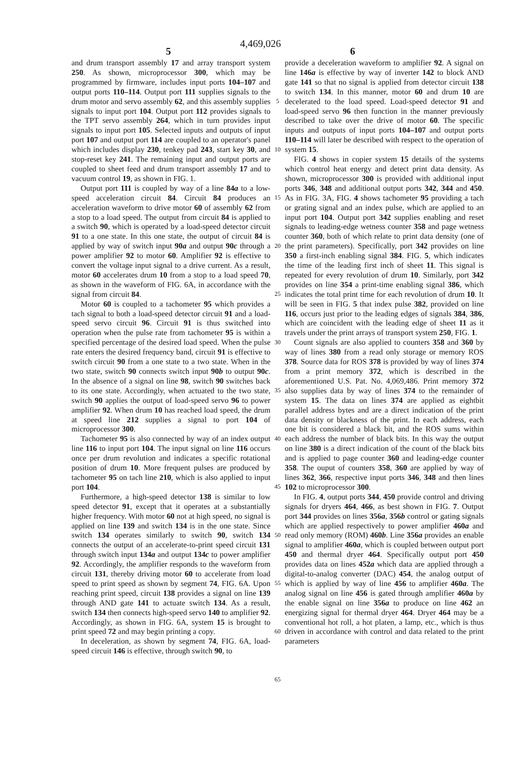4,469,026
5 6
and drum transport assembly 17 and array transport system 250. As shown, microprocessor 300, which may be programmed by firmware, includes input ports 104–107 and output ports 110–114. Output port 111 supplies signals to the drum motor and servo assembly 62, and this assembly supplies signals to input port 104. Output port 112 provides signals to the TPT servo assembly 264, which in turn provides input signals to input port 105. Selected inputs and outputs of input port 107 and output port 114 are coupled to an operator's panel which includes display 230, tenkey pad 243, start key 30, and stop-reset key 241. The remaining input and output ports are coupled to sheet feed and drum transport assembly 17 and to vacuum control 19, as shown in FIG. 1.
Output port 111 is coupled by way of a line 84a to a low-speed acceleration circuit 84. Circuit 84 produces an acceleration waveform to drive motor 60 of assembly 62 from a stop to a load speed. The output from circuit 84 is applied to a switch 90, which is operated by a load-speed detector circuit 91 to a one state. In this one state, the output of circuit 84 is applied by way of switch input 90a and output 90c through a power amplifier 92 to motor 60. Amplifier 92 is effective to convert the voltage input signal to a drive current. As a result, motor 60 accelerates drum 10 from a stop to a load speed 70, as shown in the waveform of FIG. 6A, in accordance with the signal from circuit 84.
Motor 60 is coupled to a tachometer 95 which provides a tach signal to both a load-speed detector circuit 91 and a load-speed servo circuit 96. Circuit 91 is thus switched into operation when the pulse rate from tachometer 95 is within a specified percentage of the desired load speed. When the pulse rate enters the desired frequency band, circuit 91 is effective to switch circuit 90 from a one state to a two state. When in the two state, switch 90 connects switch input 90b to output 90c. In the absence of a signal on line 98, switch 90 switches back to its one state. Accordingly, when actuated to the two state, switch 90 applies the output of load-speed servo 96 to power amplifier 92. When drum 10 has reached load speed, the drum at speed line 212 supplies a signal to port 104 of microprocessor 300.
Tachometer 95 is also connected by way of an index output line 116 to input port 104. The input signal on line 116 occurs once per drum revolution and indicates a specific rotational position of drum 10. More frequent pulses are produced by tachometer 95 on tach line 210, which is also applied to input port 104.
Furthermore, a high-speed detector 138 is similar to low speed detector 91, except that it operates at a substantially higher frequency. With motor 60 not at high speed, no signal is applied on line 139 and switch 134 is in the one state. Since switch 134 operates similarly to switch 90, switch 134 connects the output of an accelerate-to-print speed circuit 131 through switch input 134a and output 134c to power amplifier 92. Accordingly, the amplifier responds to the waveform from circuit 131, thereby driving motor 60 to accelerate from load speed to print speed as shown by segment 74, FIG. 6A. Upon reaching print speed, circuit 138 provides a signal on line 139 through AND gate 141 to actuate switch 134. As a result, switch 134 then connects high-speed servo 140 to amplifier 92. Accordingly, as shown in FIG. 6A, system 15 is brought to print speed 72 and may begin printing a copy.
In deceleration, as shown by segment 74, FIG. 6A, load-speed circuit 146 is effective, through switch 90, to
5
10
15
20
25
30
35
40
45
50
55
60
65
provide a deceleration waveform to amplifier 92. A signal on line 146a is effective by way of inverter 142 to block AND gate 141 so that no signal is applied from detector circuit 138 to switch 134. In this manner, motor 60 and drum 10 are decelerated to the load speed. Load-speed detector 91 and load-speed servo 96 then function in the manner previously described to take over the drive of motor 60. The specific inputs and outputs of input ports 104–107 and output ports 110–114 will later be described with respect to the operation of system 15.
FIG. 4 shows in copier system 15 details of the systems which control heat energy and detect print data density. As shown, microprocessor 300 is provided with additional input ports 346, 348 and additional output ports 342, 344 and 450. As in FIG. 3A, FIG. 4 shows tachometer 95 providing a tach or grating signal and an index pulse, which are applied to an input port 104. Output port 342 supplies enabling and reset signals to leading-edge wetness counter 358 and page wetness counter 360, both of which relate to print data density (one of the print parameters). Specifically, port 342 provides on line 350 a first-inch enabling signal 384. FIG. 5, which indicates the time of the leading first inch of sheet 11. This signal is repeated for every revolution of drum 10. Similarly, port 342 provides on line 354 a print-time enabling signal 386, which indicates the total print time for each revolution of drum 10. It will be seen in FIG. 5 that index pulse 382, provided on line 116, occurs just prior to the leading edges of signals 384, 386, which are coincident with the leading edge of sheet 11 as it travels under the print arrays of transport system 250, FIG. 1.
Count signals are also applied to counters 358 and 360 by way of lines 380 from a read only storage or memory ROS 378. Source data for ROS 378 is provided by way of lines 374 from a print memory 372, which is described in the aforementioned U.S. Pat. No. 4,069,486. Print memory 372 also supplies data by way of lines 374 to the remainder of system 15. The data on lines 374 are applied as eightbit parallel address bytes and are a direct indication of the print data density or blackness of the print. In each address, each one bit is considered a black bit, and the ROS sums within each address the number of black bits. In this way the output on line 380 is a direct indication of the count of the black bits and is applied to page counter 360 and leading-edge counter 358. The ouput of counters 358, 360 are applied by way of lines 362, 366, respective input ports 346, 348 and then lines 102 to microprocessor 300.
In FIG. 4, output ports 344, 450 provide control and driving signals for dryers 464, 466, as best shown in FIG. 7. Output port 344 provides on lines 356a, 356b control or gating signals which are applied respectively to power amplifier 460a and read only memory (ROM) 460b. Line 356a provides an enable signal to amplifier 460a, which is coupled between output port 450 and thermal dryer 464. Specifically output port 450 provides data on lines 452a which data are applied through a digital-to-analog converter (DAC) 454, the analog output of which is applied by way of line 456 to amplifier 460a. The analog signal on line 456 is gated through amplifier 460a by the enable signal on line 356a to produce on line 462 an energizing signal for thermal dryer 464. Dryer 464 may be a conventional hot roll, a hot platen, a lamp, etc., which is thus driven in accordance with control and data related to the print parameters